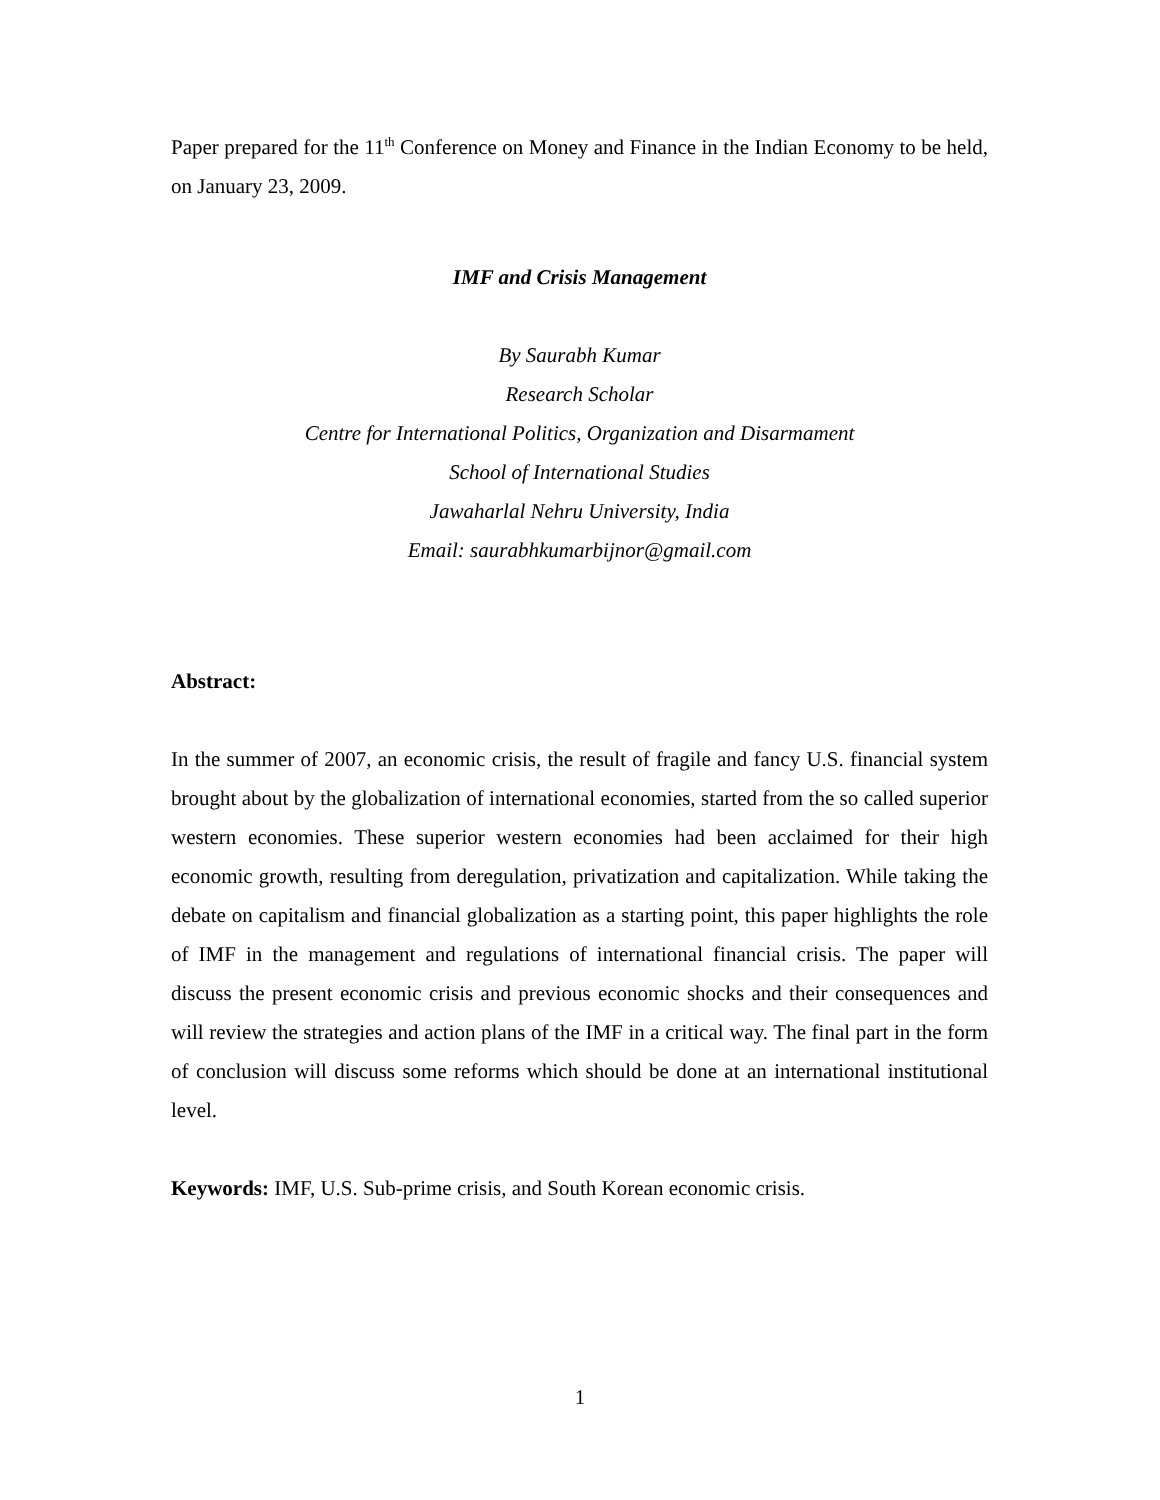Paper prepared for the 11<sup>th</sup> Conference on Money and Finance in the Indian Economy to be held, on January 23, 2009.
IMF and Crisis Management
By Saurabh Kumar
Research Scholar
Centre for International Politics, Organization and Disarmament
School of International Studies
Jawaharlal Nehru University, India
Email: saurabhkumarbijnor@gmail.com
Abstract:
In the summer of 2007, an economic crisis, the result of fragile and fancy U.S. financial system brought about by the globalization of international economies, started from the so called superior western economies. These superior western economies had been acclaimed for their high economic growth, resulting from deregulation, privatization and capitalization. While taking the debate on capitalism and financial globalization as a starting point, this paper highlights the role of IMF in the management and regulations of international financial crisis. The paper will discuss the present economic crisis and previous economic shocks and their consequences and will review the strategies and action plans of the IMF in a critical way. The final part in the form of conclusion will discuss some reforms which should be done at an international institutional level.
Keywords: IMF, U.S. Sub-prime crisis, and South Korean economic crisis.
1